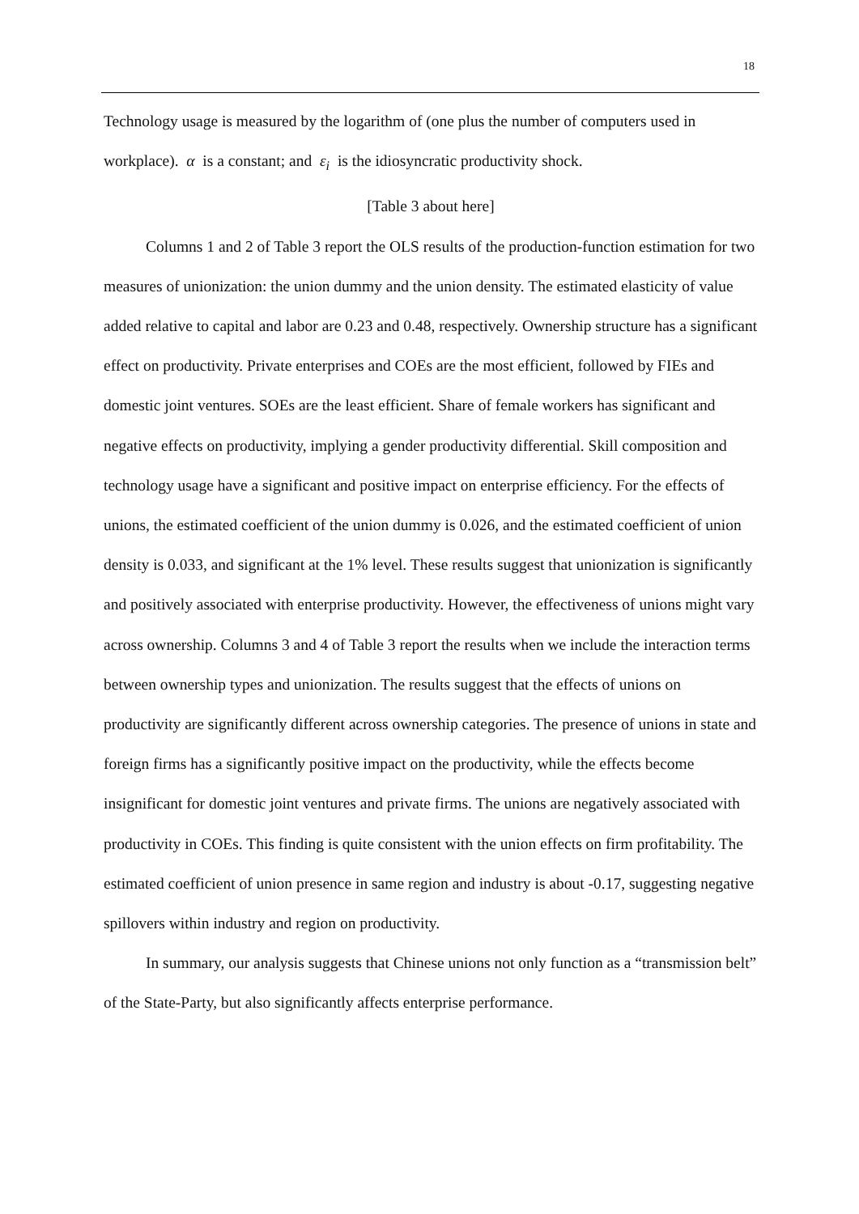18
Technology usage is measured by the logarithm of (one plus the number of computers used in workplace). α is a constant; and ε<sub>i</sub> is the idiosyncratic productivity shock.
[Table 3 about here]
Columns 1 and 2 of Table 3 report the OLS results of the production-function estimation for two measures of unionization: the union dummy and the union density. The estimated elasticity of value added relative to capital and labor are 0.23 and 0.48, respectively. Ownership structure has a significant effect on productivity. Private enterprises and COEs are the most efficient, followed by FIEs and domestic joint ventures. SOEs are the least efficient. Share of female workers has significant and negative effects on productivity, implying a gender productivity differential. Skill composition and technology usage have a significant and positive impact on enterprise efficiency. For the effects of unions, the estimated coefficient of the union dummy is 0.026, and the estimated coefficient of union density is 0.033, and significant at the 1% level. These results suggest that unionization is significantly and positively associated with enterprise productivity. However, the effectiveness of unions might vary across ownership. Columns 3 and 4 of Table 3 report the results when we include the interaction terms between ownership types and unionization. The results suggest that the effects of unions on productivity are significantly different across ownership categories. The presence of unions in state and foreign firms has a significantly positive impact on the productivity, while the effects become insignificant for domestic joint ventures and private firms. The unions are negatively associated with productivity in COEs. This finding is quite consistent with the union effects on firm profitability. The estimated coefficient of union presence in same region and industry is about -0.17, suggesting negative spillovers within industry and region on productivity.
In summary, our analysis suggests that Chinese unions not only function as a “transmission belt” of the State-Party, but also significantly affects enterprise performance.